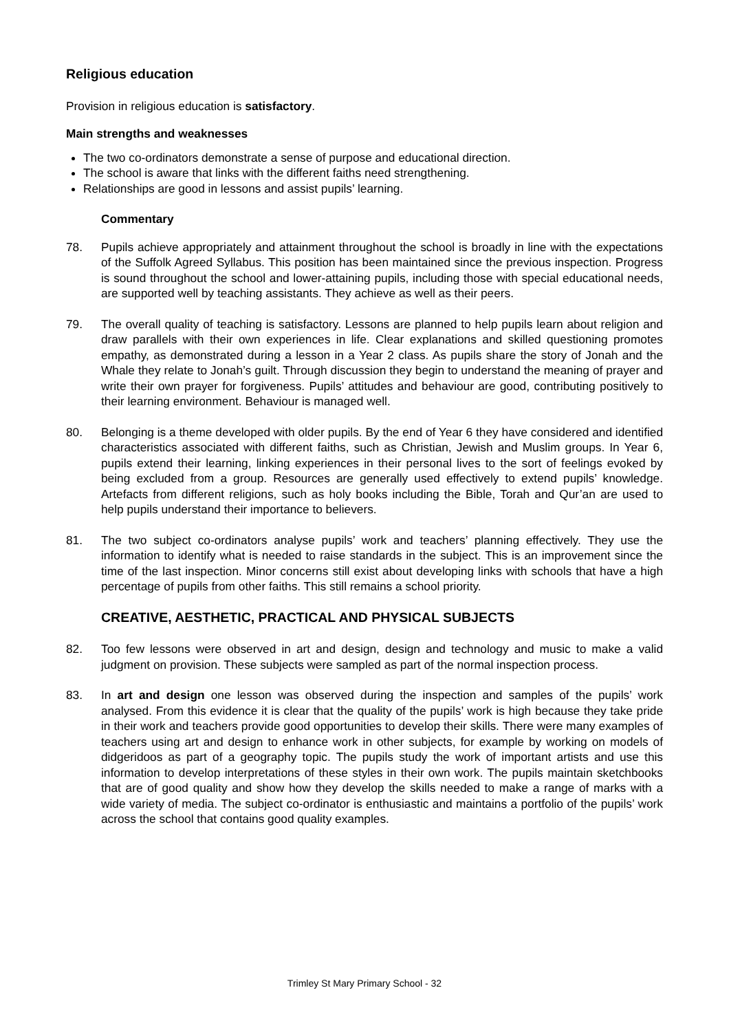Religious education
Provision in religious education is satisfactory.
Main strengths and weaknesses
The two co-ordinators demonstrate a sense of purpose and educational direction.
The school is aware that links with the different faiths need strengthening.
Relationships are good in lessons and assist pupils’ learning.
Commentary
78. Pupils achieve appropriately and attainment throughout the school is broadly in line with the expectations of the Suffolk Agreed Syllabus. This position has been maintained since the previous inspection. Progress is sound throughout the school and lower-attaining pupils, including those with special educational needs, are supported well by teaching assistants. They achieve as well as their peers.
79. The overall quality of teaching is satisfactory. Lessons are planned to help pupils learn about religion and draw parallels with their own experiences in life. Clear explanations and skilled questioning promotes empathy, as demonstrated during a lesson in a Year 2 class. As pupils share the story of Jonah and the Whale they relate to Jonah’s guilt. Through discussion they begin to understand the meaning of prayer and write their own prayer for forgiveness. Pupils’ attitudes and behaviour are good, contributing positively to their learning environment. Behaviour is managed well.
80. Belonging is a theme developed with older pupils. By the end of Year 6 they have considered and identified characteristics associated with different faiths, such as Christian, Jewish and Muslim groups. In Year 6, pupils extend their learning, linking experiences in their personal lives to the sort of feelings evoked by being excluded from a group. Resources are generally used effectively to extend pupils’ knowledge. Artefacts from different religions, such as holy books including the Bible, Torah and Qur’an are used to help pupils understand their importance to believers.
81. The two subject co-ordinators analyse pupils’ work and teachers’ planning effectively. They use the information to identify what is needed to raise standards in the subject. This is an improvement since the time of the last inspection. Minor concerns still exist about developing links with schools that have a high percentage of pupils from other faiths. This still remains a school priority.
CREATIVE, AESTHETIC, PRACTICAL AND PHYSICAL SUBJECTS
82. Too few lessons were observed in art and design, design and technology and music to make a valid judgment on provision. These subjects were sampled as part of the normal inspection process.
83. In art and design one lesson was observed during the inspection and samples of the pupils’ work analysed. From this evidence it is clear that the quality of the pupils’ work is high because they take pride in their work and teachers provide good opportunities to develop their skills. There were many examples of teachers using art and design to enhance work in other subjects, for example by working on models of didgeridoos as part of a geography topic. The pupils study the work of important artists and use this information to develop interpretations of these styles in their own work. The pupils maintain sketchbooks that are of good quality and show how they develop the skills needed to make a range of marks with a wide variety of media. The subject co-ordinator is enthusiastic and maintains a portfolio of the pupils’ work across the school that contains good quality examples.
Trimley St Mary Primary School - 32